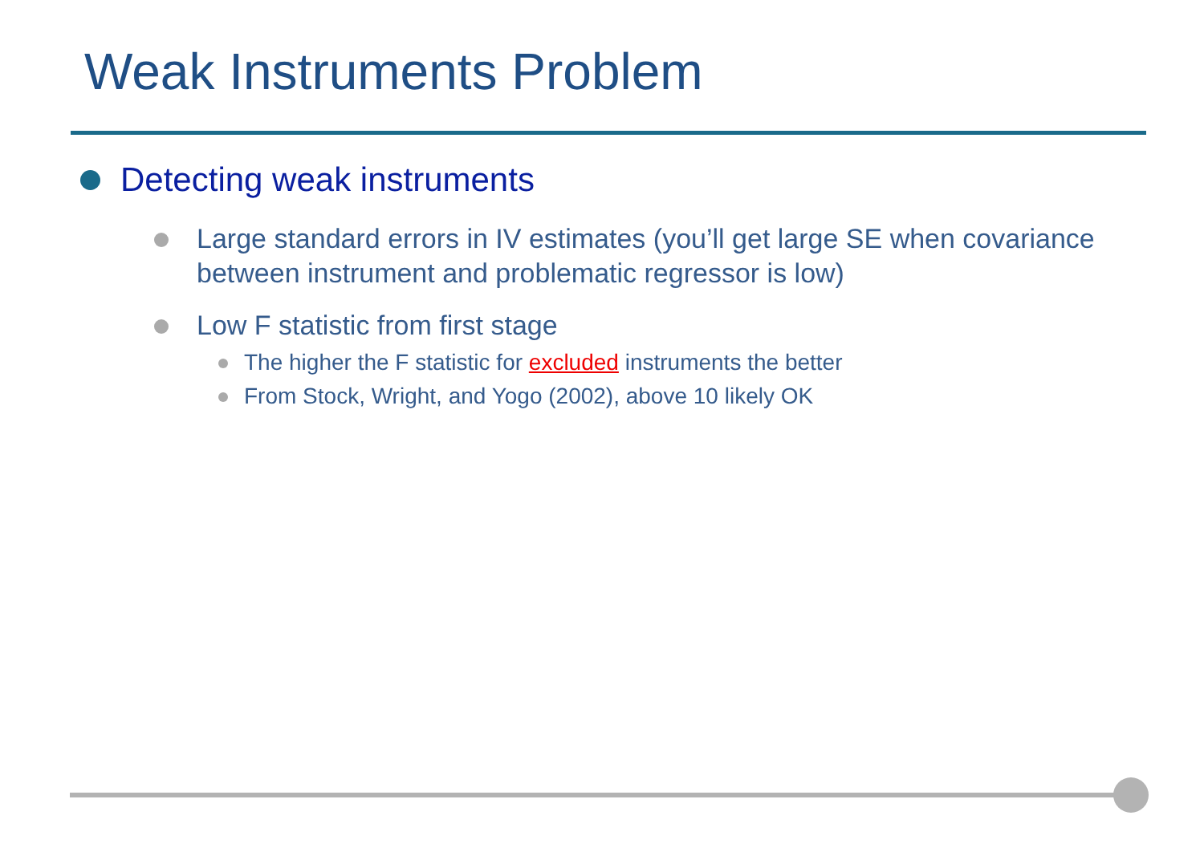Weak Instruments Problem
Detecting weak instruments
Large standard errors in IV estimates (you’ll get large SE when covariance between instrument and problematic regressor is low)
Low F statistic from first stage
The higher the F statistic for excluded instruments the better
From Stock, Wright, and Yogo (2002), above 10 likely OK